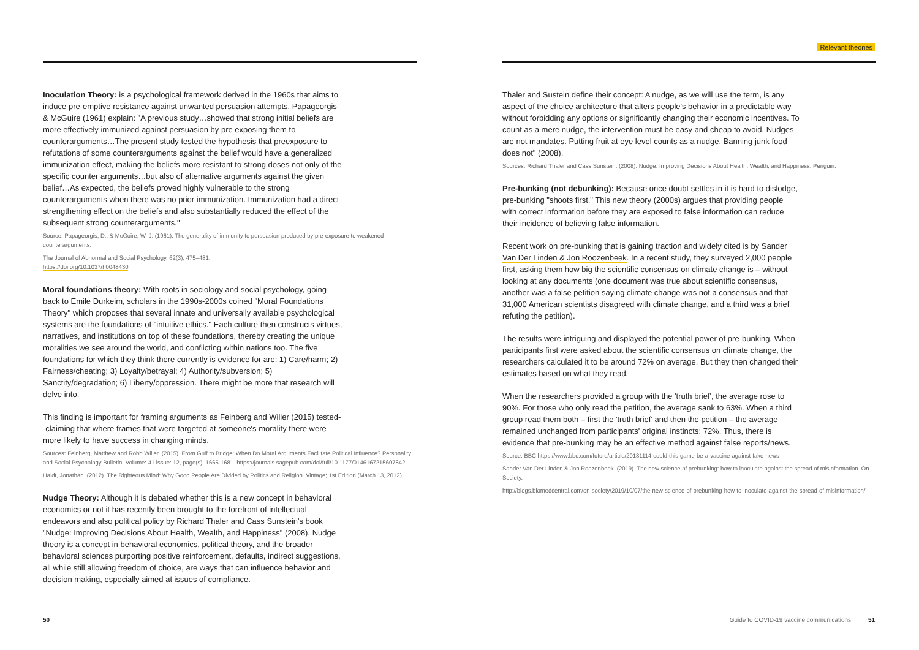Relevant theories
Inoculation Theory: is a psychological framework derived in the 1960s that aims to induce pre-emptive resistance against unwanted persuasion attempts. Papageorgis & McGuire (1961) explain: "A previous study…showed that strong initial beliefs are more effectively immunized against persuasion by pre exposing them to counterarguments…The present study tested the hypothesis that preexposure to refutations of some counterarguments against the belief would have a generalized immunization effect, making the beliefs more resistant to strong doses not only of the specific counter arguments…but also of alternative arguments against the given belief…As expected, the beliefs proved highly vulnerable to the strong counterarguments when there was no prior immunization. Immunization had a direct strengthening effect on the beliefs and also substantially reduced the effect of the subsequent strong counterarguments."
Source: Papageorgis, D., & McGuire, W. J. (1961). The generality of immunity to persuasion produced by pre-exposure to weakened counterarguments.
The Journal of Abnormal and Social Psychology, 62(3), 475–481.
https://doi.org/10.1037/h0048430
Moral foundations theory: With roots in sociology and social psychology, going back to Emile Durkeim, scholars in the 1990s-2000s coined "Moral Foundations Theory" which proposes that several innate and universally available psychological systems are the foundations of "intuitive ethics." Each culture then constructs virtues, narratives, and institutions on top of these foundations, thereby creating the unique moralities we see around the world, and conflicting within nations too. The five foundations for which they think there currently is evidence for are: 1) Care/harm; 2) Fairness/cheating; 3) Loyalty/betrayal; 4) Authority/subversion; 5) Sanctity/degradation; 6) Liberty/oppression. There might be more that research will delve into.
This finding is important for framing arguments as Feinberg and Willer (2015) tested--claiming that where frames that were targeted at someone's morality there were more likely to have success in changing minds.
Sources: Feinberg, Matthew and Robb Willer. (2015). From Gulf to Bridge: When Do Moral Arguments Facilitate Political Influence? Personality and Social Psychology Bulletin. Volume: 41 issue: 12, page(s): 1665-1681. https://journals.sagepub.com/doi/full/10.1177/0146167215607842
Haidt, Jonathan. (2012). The Righteous Mind: Why Good People Are Divided by Politics and Religion. Vintage; 1st Edition (March 13, 2012)
Nudge Theory: Although it is debated whether this is a new concept in behavioral economics or not it has recently been brought to the forefront of intellectual endeavors and also political policy by Richard Thaler and Cass Sunstein's book "Nudge: Improving Decisions About Health, Wealth, and Happiness" (2008). Nudge theory is a concept in behavioral economics, political theory, and the broader behavioral sciences purporting positive reinforcement, defaults, indirect suggestions, all while still allowing freedom of choice, are ways that can influence behavior and decision making, especially aimed at issues of compliance.
Thaler and Sustein define their concept: A nudge, as we will use the term, is any aspect of the choice architecture that alters people's behavior in a predictable way without forbidding any options or significantly changing their economic incentives. To count as a mere nudge, the intervention must be easy and cheap to avoid. Nudges are not mandates. Putting fruit at eye level counts as a nudge. Banning junk food does not" (2008).
Sources: Richard Thaler and Cass Sunstein. (2008). Nudge: Improving Decisions About Health, Wealth, and Happiness. Penguin.
Pre-bunking (not debunking): Because once doubt settles in it is hard to dislodge, pre-bunking "shoots first." This new theory (2000s) argues that providing people with correct information before they are exposed to false information can reduce their incidence of believing false information.
Recent work on pre-bunking that is gaining traction and widely cited is by Sander Van Der Linden & Jon Roozenbeek. In a recent study, they surveyed 2,000 people first, asking them how big the scientific consensus on climate change is – without looking at any documents (one document was true about scientific consensus, another was a false petition saying climate change was not a consensus and that 31,000 American scientists disagreed with climate change, and a third was a brief refuting the petition).
The results were intriguing and displayed the potential power of pre-bunking. When participants first were asked about the scientific consensus on climate change, the researchers calculated it to be around 72% on average. But they then changed their estimates based on what they read.
When the researchers provided a group with the 'truth brief', the average rose to 90%. For those who only read the petition, the average sank to 63%. When a third group read them both – first the 'truth brief' and then the petition – the average remained unchanged from participants' original instincts: 72%. Thus, there is evidence that pre-bunking may be an effective method against false reports/news.
Source: BBC https://www.bbc.com/future/article/20181114-could-this-game-be-a-vaccine-against-fake-news
Sander Van Der Linden & Jon Roozenbeek. (2019). The new science of prebunking: how to inoculate against the spread of misinformation. On Society.
http://blogs.biomedcentral.com/on-society/2019/10/07/the-new-science-of-prebunking-how-to-inoculate-against-the-spread-of-misinformation/
50
Guide to COVID-19 vaccine communications 51